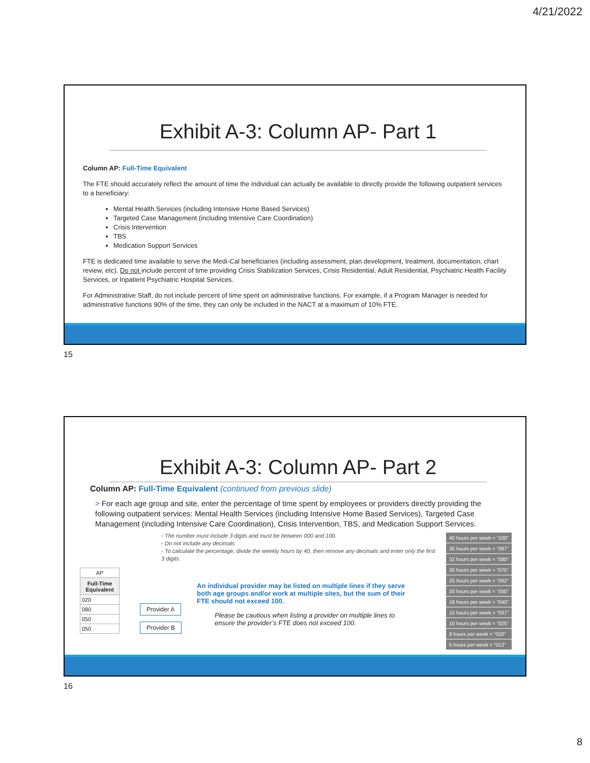4/21/2022
Exhibit A-3: Column AP- Part 1
Column AP: Full-Time Equivalent
The FTE should accurately reflect the amount of time the individual can actually be available to directly provide the following outpatient services to a beneficiary:
Mental Health Services (including Intensive Home Based Services)
Targeted Case Management (including Intensive Care Coordination)
Crisis Intervention
TBS
Medication Support Services
FTE is dedicated time available to serve the Medi-Cal beneficiaries (including assessment, plan development, treatment, documentation, chart review, etc). Do not include percent of time providing Crisis Stabilization Services, Crisis Residential, Adult Residential, Psychiatric Health Facility Services, or Inpatient Psychiatric Hospital Services.
For Administrative Staff, do not include percent of time spent on administrative functions. For example, if a Program Manager is needed for administrative functions 90% of the time, they can only be included in the NACT at a maximum of 10% FTE.
15
Exhibit A-3: Column AP- Part 2
Column AP: Full-Time Equivalent (continued from previous slide)
> For each age group and site, enter the percentage of time spent by employees or providers directly providing the following outpatient services: Mental Health Services (including Intensive Home Based Services), Targeted Case Management (including Intensive Care Coordination), Crisis Intervention, TBS, and Medication Support Services.
◦ The number must include 3 digits and must be between 000 and 100.
◦ Do not include any decimals
◦ To calculate the percentage, divide the weekly hours by 40, then remove any decimals and enter only the first 3 digits.
| AP |
| Full-Time Equivalent |
| 020 |
| 080 |
| 050 |
| 050 |
Provider A
Provider B
An individual provider may be listed on multiple lines if they serve both age groups and/or work at multiple sites, but the sum of their FTE should not exceed 100.
Please be cautious when listing a provider on multiple lines to ensure the provider’s FTE does not exceed 100.
| 40 hours per week = “100” |
| 35 hours per week = “087” |
| 32 hours per week = “080” |
| 30 hours per week = “075” |
| 25 hours per week = “062” |
| 20 hours per week = “050” |
| 16 hours per week = “040” |
| 15 hours per week = “037” |
| 10 hours per week = “025” |
| 8 hours per week = “020” |
| 5 hours per week = “012” |
16
8